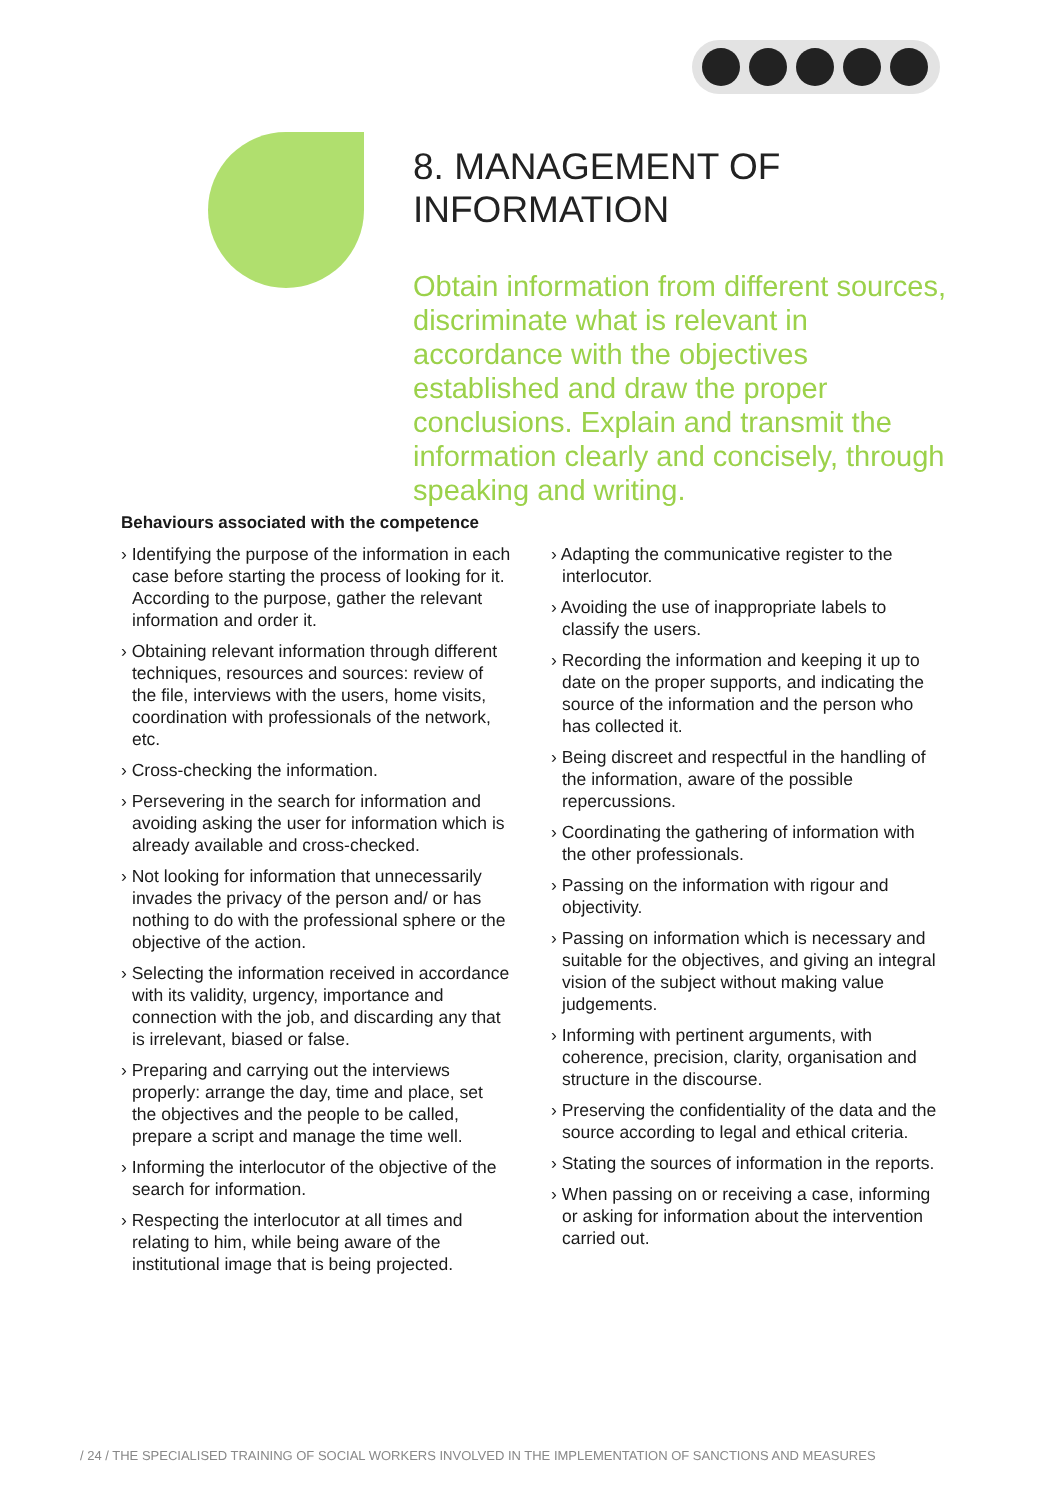8. MANAGEMENT OF INFORMATION
Obtain information from different sources, discriminate what is relevant in accordance with the objectives established and draw the proper conclusions. Explain and transmit the information clearly and concisely, through speaking and writing.
Behaviours associated with the competence
› Identifying the purpose of the information in each case before starting the process of looking for it. According to the purpose, gather the relevant information and order it.
› Obtaining relevant information through different techniques, resources and sources: review of the file, interviews with the users, home visits, coordination with professionals of the network, etc.
› Cross-checking the information.
› Persevering in the search for information and avoiding asking the user for information which is already available and cross-checked.
› Not looking for information that unnecessarily invades the privacy of the person and/ or has nothing to do with the professional sphere or the objective of the action.
› Selecting the information received in accordance with its validity, urgency, importance and connection with the job, and discarding any that is irrelevant, biased or false.
› Preparing and carrying out the interviews properly: arrange the day, time and place, set the objectives and the people to be called, prepare a script and manage the time well.
› Informing the interlocutor of the objective of the search for information.
› Respecting the interlocutor at all times and relating to him, while being aware of the institutional image that is being projected.
› Adapting the communicative register to the interlocutor.
› Avoiding the use of inappropriate labels to classify the users.
› Recording the information and keeping it up to date on the proper supports, and indicating the source of the information and the person who has collected it.
› Being discreet and respectful in the handling of the information, aware of the possible repercussions.
› Coordinating the gathering of information with the other professionals.
› Passing on the information with rigour and objectivity.
› Passing on information which is necessary and suitable for the objectives, and giving an integral vision of the subject without making value judgements.
› Informing with pertinent arguments, with coherence, precision, clarity, organisation and structure in the discourse.
› Preserving the confidentiality of the data and the source according to legal and ethical criteria.
› Stating the sources of information in the reports.
› When passing on or receiving a case, informing or asking for information about the intervention carried out.
/ 24 / THE SPECIALISED TRAINING OF SOCIAL WORKERS INVOLVED IN THE IMPLEMENTATION OF SANCTIONS AND MEASURES